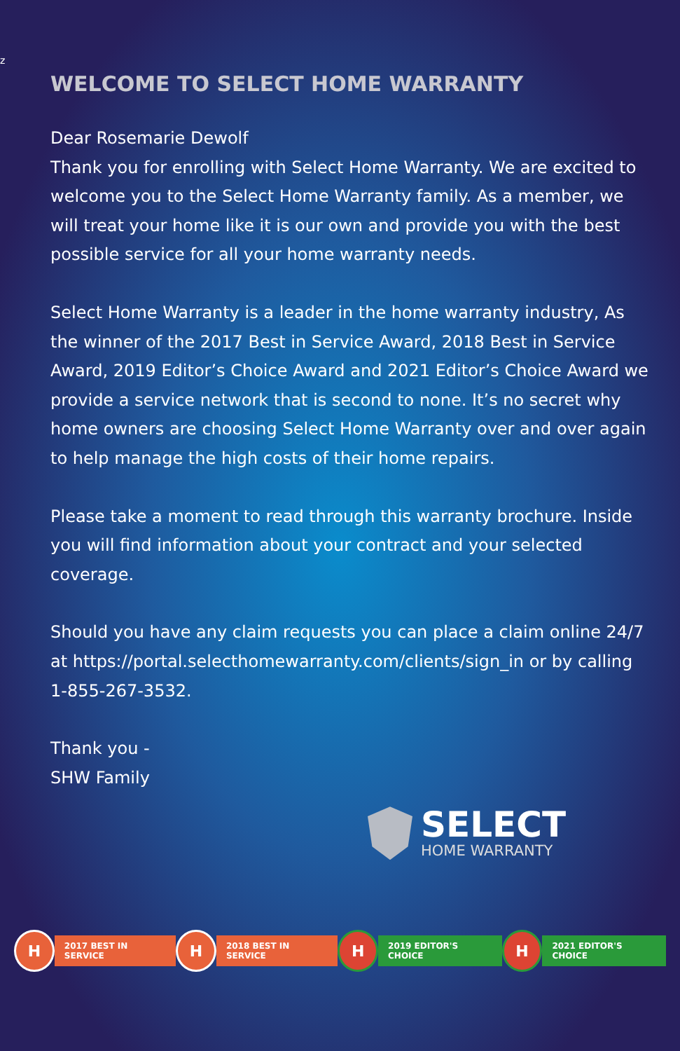z
WELCOME TO SELECT HOME WARRANTY
Dear Rosemarie Dewolf
Thank you for enrolling with Select Home Warranty. We are excited to welcome you to the Select Home Warranty family. As a member, we will treat your home like it is our own and provide you with the best possible service for all your home warranty needs.
Select Home Warranty is a leader in the home warranty industry, As the winner of the 2017 Best in Service Award, 2018 Best in Service Award, 2019 Editor’s Choice Award and 2021 Editor’s Choice Award we provide a service network that is second to none. It’s no secret why home owners are choosing Select Home Warranty over and over again to help manage the high costs of their home repairs.
Please take a moment to read through this warranty brochure. Inside you will find information about your contract and your selected coverage.
Should you have any claim requests you can place a claim online 24/7 at https://portal.selecthomewarranty.com/clients/sign_in or by calling 1-855-267-3532.
Thank you -
SHW Family
SELECT
HOME WARRANTY
H
2017 BEST IN SERVICE
H
2018 BEST IN SERVICE
H
2019 EDITOR'S CHOICE
H
2021 EDITOR'S CHOICE